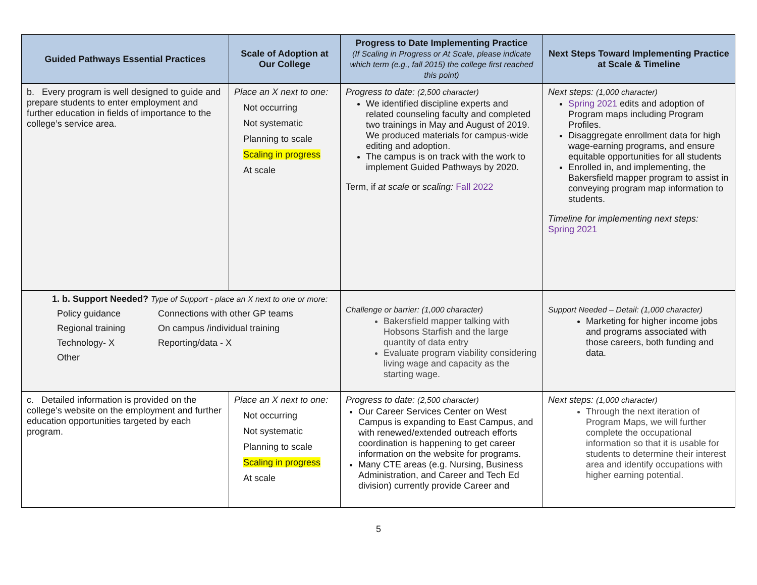| Guided Pathways Essential Practices | Scale of Adoption at Our College | Progress to Date Implementing Practice (If Scaling in Progress or At Scale, please indicate which term (e.g., fall 2015) the college first reached this point) | Next Steps Toward Implementing Practice at Scale & Timeline |
| --- | --- | --- | --- |
| b. Every program is well designed to guide and prepare students to enter employment and further education in fields of importance to the college’s service area. | Place an X next to one: Not occurring Not systematic Planning to scale Scaling in progress At scale | Progress to date: (2,500 character) We identified discipline experts and related counseling faculty and completed two trainings in May and August of 2019. We produced materials for campus-wide editing and adoption. The campus is on track with the work to implement Guided Pathways by 2020. Term, if at scale or scaling: Fall 2022 | Next steps: (1,000 character) Spring 2021 edits and adoption of Program maps including Program Profiles. Disaggregate enrollment data for high wage-earning programs, and ensure equitable opportunities for all students Enrolled in, and implementing, the Bakersfield mapper program to assist in conveying program map information to students. Timeline for implementing next steps: Spring 2021 |
| 1. b. Support Needed? Type of Support - place an X next to one or more: Policy guidance Connections with other GP teams Regional training On campus /individual training Technology- X Reporting/data - X Other | | Challenge or barrier: (1,000 character) Bakersfield mapper talking with Hobsons Starfish and the large quantity of data entry Evaluate program viability considering living wage and capacity as the starting wage. | Support Needed – Detail: (1,000 character) Marketing for higher income jobs and programs associated with those careers, both funding and data. |
| c. Detailed information is provided on the college’s website on the employment and further education opportunities targeted by each program. | Place an X next to one: Not occurring Not systematic Planning to scale Scaling in progress At scale | Progress to date: (2,500 character) Our Career Services Center on West Campus is expanding to East Campus, and with renewed/extended outreach efforts coordination is happening to get career information on the website for programs. Many CTE areas (e.g. Nursing, Business Administration, and Career and Tech Ed division) currently provide Career and | Next steps: (1,000 character) Through the next iteration of Program Maps, we will further complete the occupational information so that it is usable for students to determine their interest area and identify occupations with higher earning potential. |
5